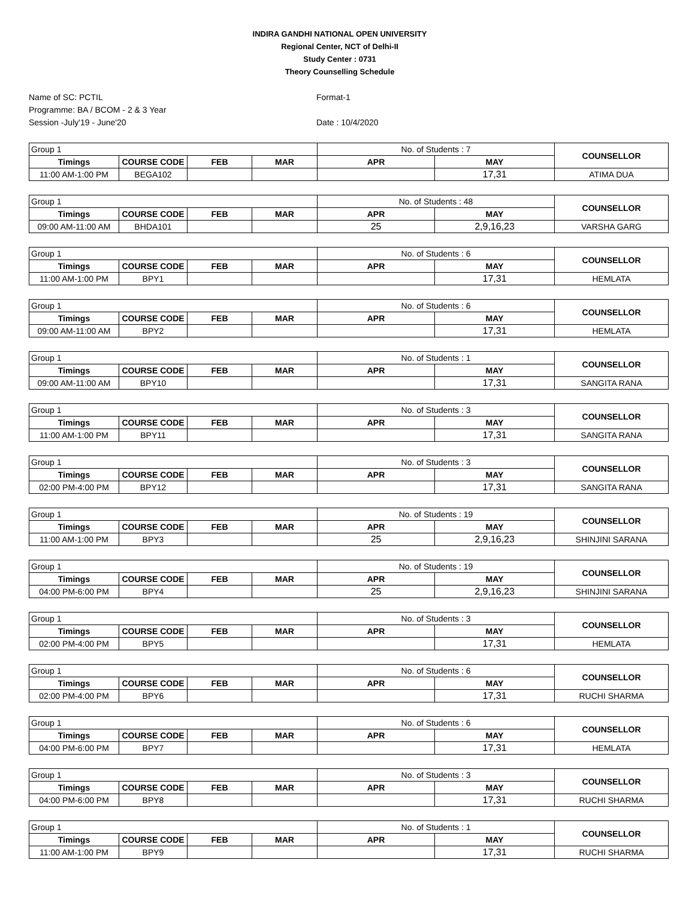INDIRA GANDHI NATIONAL OPEN UNIVERSITY
Regional Center, NCT of Delhi-II
Study Center : 0731
Theory Counselling Schedule
Name of SC: PCTIL
Programme: BA / BCOM - 2 & 3 Year
Session -July'19 - June'20
Format-1
Date : 10/4/2020
| Group 1 | | | | No. of Students : 7 | | COUNSELLOR |
| Timings | COURSE CODE | FEB | MAR | APR | MAY | |
| 11:00 AM-1:00 PM | BEGA102 | | | | 17,31 | ATIMA DUA |
| Group 1 | | | | No. of Students : 48 | | COUNSELLOR |
| Timings | COURSE CODE | FEB | MAR | APR | MAY | |
| 09:00 AM-11:00 AM | BHDA101 | | | 25 | 2,9,16,23 | VARSHA GARG |
| Group 1 | | | | No. of Students : 6 | | COUNSELLOR |
| Timings | COURSE CODE | FEB | MAR | APR | MAY | |
| 11:00 AM-1:00 PM | BPY1 | | | | 17,31 | HEMLATA |
| Group 1 | | | | No. of Students : 6 | | COUNSELLOR |
| Timings | COURSE CODE | FEB | MAR | APR | MAY | |
| 09:00 AM-11:00 AM | BPY2 | | | | 17,31 | HEMLATA |
| Group 1 | | | | No. of Students : 1 | | COUNSELLOR |
| Timings | COURSE CODE | FEB | MAR | APR | MAY | |
| 09:00 AM-11:00 AM | BPY10 | | | | 17,31 | SANGITA RANA |
| Group 1 | | | | No. of Students : 3 | | COUNSELLOR |
| Timings | COURSE CODE | FEB | MAR | APR | MAY | |
| 11:00 AM-1:00 PM | BPY11 | | | | 17,31 | SANGITA RANA |
| Group 1 | | | | No. of Students : 3 | | COUNSELLOR |
| Timings | COURSE CODE | FEB | MAR | APR | MAY | |
| 02:00 PM-4:00 PM | BPY12 | | | | 17,31 | SANGITA RANA |
| Group 1 | | | | No. of Students : 19 | | COUNSELLOR |
| Timings | COURSE CODE | FEB | MAR | APR | MAY | |
| 11:00 AM-1:00 PM | BPY3 | | | 25 | 2,9,16,23 | SHINJINI SARANA |
| Group 1 | | | | No. of Students : 19 | | COUNSELLOR |
| Timings | COURSE CODE | FEB | MAR | APR | MAY | |
| 04:00 PM-6:00 PM | BPY4 | | | 25 | 2,9,16,23 | SHINJINI SARANA |
| Group 1 | | | | No. of Students : 3 | | COUNSELLOR |
| Timings | COURSE CODE | FEB | MAR | APR | MAY | |
| 02:00 PM-4:00 PM | BPY5 | | | | 17,31 | HEMLATA |
| Group 1 | | | | No. of Students : 6 | | COUNSELLOR |
| Timings | COURSE CODE | FEB | MAR | APR | MAY | |
| 02:00 PM-4:00 PM | BPY6 | | | | 17,31 | RUCHI SHARMA |
| Group 1 | | | | No. of Students : 6 | | COUNSELLOR |
| Timings | COURSE CODE | FEB | MAR | APR | MAY | |
| 04:00 PM-6:00 PM | BPY7 | | | | 17,31 | HEMLATA |
| Group 1 | | | | No. of Students : 3 | | COUNSELLOR |
| Timings | COURSE CODE | FEB | MAR | APR | MAY | |
| 04:00 PM-6:00 PM | BPY8 | | | | 17,31 | RUCHI SHARMA |
| Group 1 | | | | No. of Students : 1 | | COUNSELLOR |
| Timings | COURSE CODE | FEB | MAR | APR | MAY | |
| 11:00 AM-1:00 PM | BPY9 | | | | 17,31 | RUCHI SHARMA |